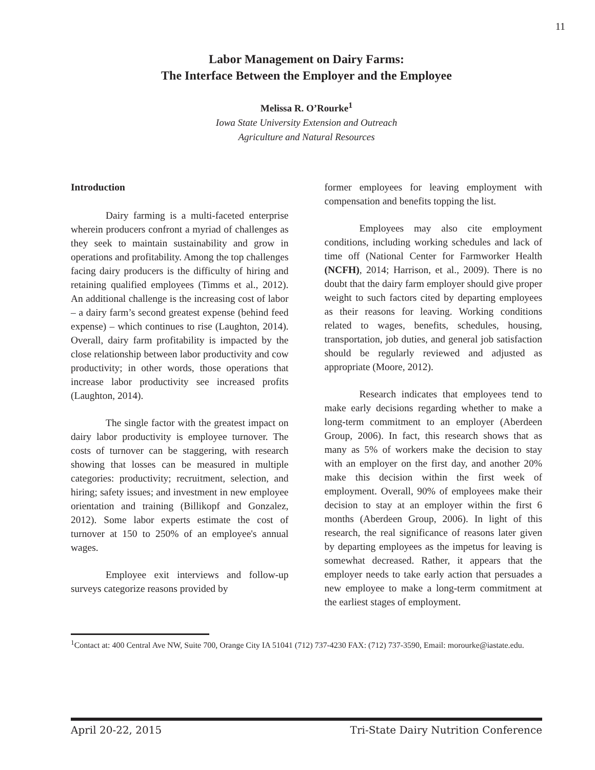11
Labor Management on Dairy Farms:
The Interface Between the Employer and the Employee
Melissa R. O’Rourke<sup>1</sup>
Iowa State University Extension and Outreach
Agriculture and Natural Resources
Introduction
Dairy farming is a multi-faceted enterprise wherein producers confront a myriad of challenges as they seek to maintain sustainability and grow in operations and profitability. Among the top challenges facing dairy producers is the difficulty of hiring and retaining qualified employees (Timms et al., 2012). An additional challenge is the increasing cost of labor – a dairy farm’s second greatest expense (behind feed expense) – which continues to rise (Laughton, 2014). Overall, dairy farm profitability is impacted by the close relationship between labor productivity and cow productivity; in other words, those operations that increase labor productivity see increased profits (Laughton, 2014).
The single factor with the greatest impact on dairy labor productivity is employee turnover. The costs of turnover can be staggering, with research showing that losses can be measured in multiple categories: productivity; recruitment, selection, and hiring; safety issues; and investment in new employee orientation and training (Billikopf and Gonzalez, 2012). Some labor experts estimate the cost of turnover at 150 to 250% of an employee's annual wages.
Employee exit interviews and follow-up surveys categorize reasons provided by
former employees for leaving employment with compensation and benefits topping the list.
Employees may also cite employment conditions, including working schedules and lack of time off (National Center for Farmworker Health (NCFH), 2014; Harrison, et al., 2009). There is no doubt that the dairy farm employer should give proper weight to such factors cited by departing employees as their reasons for leaving. Working conditions related to wages, benefits, schedules, housing, transportation, job duties, and general job satisfaction should be regularly reviewed and adjusted as appropriate (Moore, 2012).
Research indicates that employees tend to make early decisions regarding whether to make a long-term commitment to an employer (Aberdeen Group, 2006). In fact, this research shows that as many as 5% of workers make the decision to stay with an employer on the first day, and another 20% make this decision within the first week of employment. Overall, 90% of employees make their decision to stay at an employer within the first 6 months (Aberdeen Group, 2006). In light of this research, the real significance of reasons later given by departing employees as the impetus for leaving is somewhat decreased. Rather, it appears that the employer needs to take early action that persuades a new employee to make a long-term commitment at the earliest stages of employment.
<sup>1</sup> Contact at: 400 Central Ave NW, Suite 700, Orange City IA 51041 (712) 737-4230 FAX: (712) 737-3590, Email: morourke@iastate.edu.
April 20-22, 2015 Tri-State Dairy Nutrition Conference